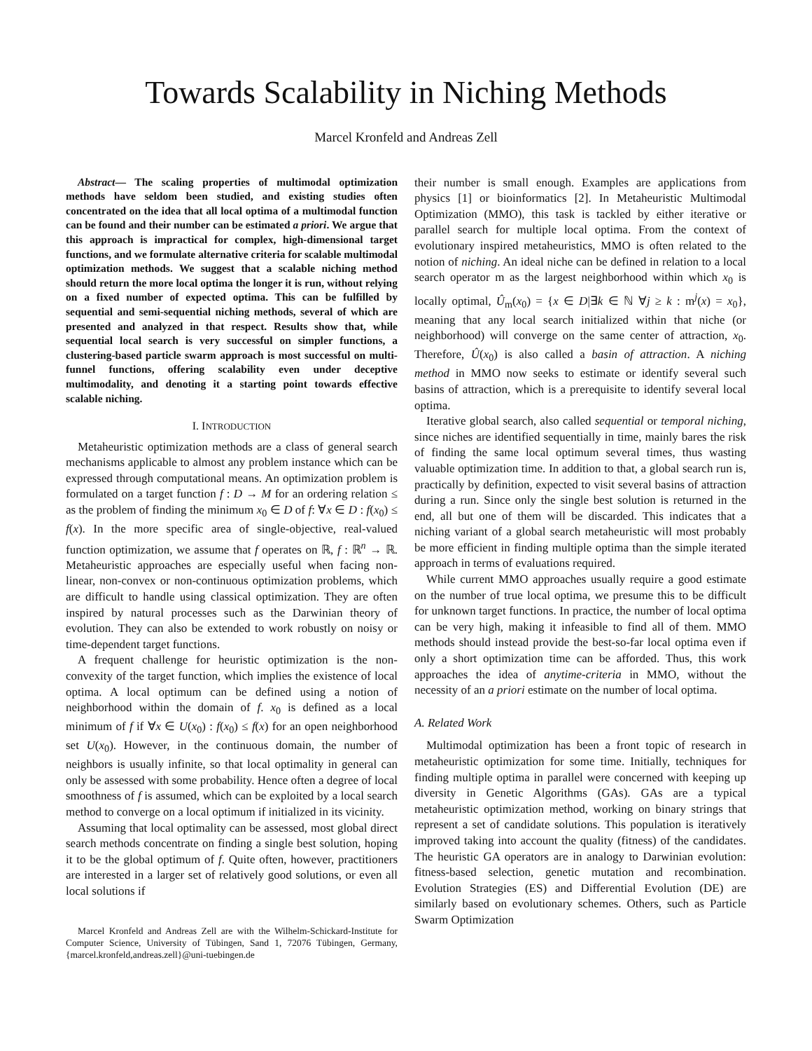Towards Scalability in Niching Methods
Marcel Kronfeld and Andreas Zell
Abstract— The scaling properties of multimodal optimization methods have seldom been studied, and existing studies often concentrated on the idea that all local optima of a multimodal function can be found and their number can be estimated a priori. We argue that this approach is impractical for complex, high-dimensional target functions, and we formulate alternative criteria for scalable multimodal optimization methods. We suggest that a scalable niching method should return the more local optima the longer it is run, without relying on a fixed number of expected optima. This can be fulfilled by sequential and semi-sequential niching methods, several of which are presented and analyzed in that respect. Results show that, while sequential local search is very successful on simpler functions, a clustering-based particle swarm approach is most successful on multi-funnel functions, offering scalability even under deceptive multimodality, and denoting it a starting point towards effective scalable niching.
I. INTRODUCTION
Metaheuristic optimization methods are a class of general search mechanisms applicable to almost any problem instance which can be expressed through computational means. An optimization problem is formulated on a target function f : D → M for an ordering relation ≤ as the problem of finding the minimum x<sub>0</sub> ∈ D of f: ∀x ∈ D : f(x<sub>0</sub>) ≤ f(x). In the more specific area of single-objective, real-valued function optimization, we assume that f operates on ℝ, f : ℝ<sup>n</sup> → ℝ. Metaheuristic approaches are especially useful when facing non-linear, non-convex or non-continuous optimization problems, which are difficult to handle using classical optimization. They are often inspired by natural processes such as the Darwinian theory of evolution. They can also be extended to work robustly on noisy or time-dependent target functions.
A frequent challenge for heuristic optimization is the non-convexity of the target function, which implies the existence of local optima. A local optimum can be defined using a notion of neighborhood within the domain of f. x<sub>0</sub> is defined as a local minimum of f if ∀x ∈ U(x<sub>0</sub>) : f(x<sub>0</sub>) ≤ f(x) for an open neighborhood set U(x<sub>0</sub>). However, in the continuous domain, the number of neighbors is usually infinite, so that local optimality in general can only be assessed with some probability. Hence often a degree of local smoothness of f is assumed, which can be exploited by a local search method to converge on a local optimum if initialized in its vicinity.
Assuming that local optimality can be assessed, most global direct search methods concentrate on finding a single best solution, hoping it to be the global optimum of f. Quite often, however, practitioners are interested in a larger set of relatively good solutions, or even all local solutions if
Marcel Kronfeld and Andreas Zell are with the Wilhelm-Schickard-Institute for Computer Science, University of Tübingen, Sand 1, 72076 Tübingen, Germany, {marcel.kronfeld,andreas.zell}@uni-tuebingen.de
their number is small enough. Examples are applications from physics [1] or bioinformatics [2]. In Metaheuristic Multimodal Optimization (MMO), this task is tackled by either iterative or parallel search for multiple local optima. From the context of evolutionary inspired metaheuristics, MMO is often related to the notion of niching. An ideal niche can be defined in relation to a local search operator m as the largest neighborhood within which x<sub>0</sub> is locally optimal, Û<sub>m</sub>(x<sub>0</sub>) = {x ∈ D|∃k ∈ ℕ ∀j ≥ k : m<sup>j</sup>(x) = x<sub>0</sub>}, meaning that any local search initialized within that niche (or neighborhood) will converge on the same center of attraction, x<sub>0</sub>. Therefore, Û(x<sub>0</sub>) is also called a basin of attraction. A niching method in MMO now seeks to estimate or identify several such basins of attraction, which is a prerequisite to identify several local optima.
Iterative global search, also called sequential or temporal niching, since niches are identified sequentially in time, mainly bares the risk of finding the same local optimum several times, thus wasting valuable optimization time. In addition to that, a global search run is, practically by definition, expected to visit several basins of attraction during a run. Since only the single best solution is returned in the end, all but one of them will be discarded. This indicates that a niching variant of a global search metaheuristic will most probably be more efficient in finding multiple optima than the simple iterated approach in terms of evaluations required.
While current MMO approaches usually require a good estimate on the number of true local optima, we presume this to be difficult for unknown target functions. In practice, the number of local optima can be very high, making it infeasible to find all of them. MMO methods should instead provide the best-so-far local optima even if only a short optimization time can be afforded. Thus, this work approaches the idea of anytime-criteria in MMO, without the necessity of an a priori estimate on the number of local optima.
A. Related Work
Multimodal optimization has been a front topic of research in metaheuristic optimization for some time. Initially, techniques for finding multiple optima in parallel were concerned with keeping up diversity in Genetic Algorithms (GAs). GAs are a typical metaheuristic optimization method, working on binary strings that represent a set of candidate solutions. This population is iteratively improved taking into account the quality (fitness) of the candidates. The heuristic GA operators are in analogy to Darwinian evolution: fitness-based selection, genetic mutation and recombination. Evolution Strategies (ES) and Differential Evolution (DE) are similarly based on evolutionary schemes. Others, such as Particle Swarm Optimization